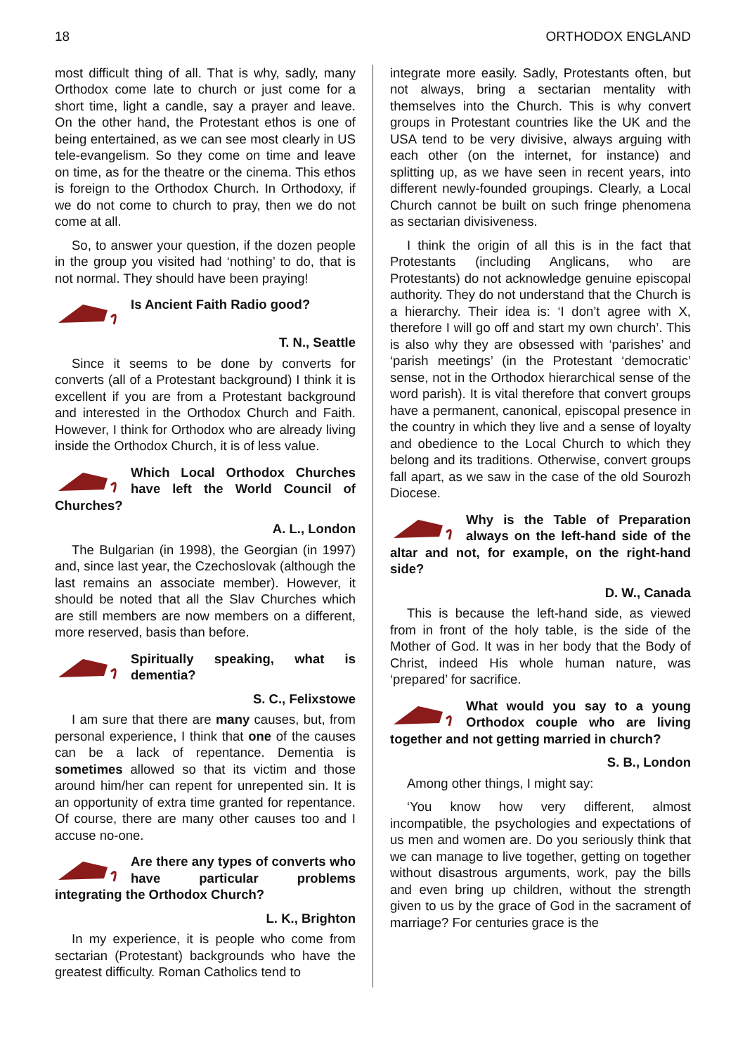18 ORTHODOX ENGLAND
most difficult thing of all. That is why, sadly, many Orthodox come late to church or just come for a short time, light a candle, say a prayer and leave. On the other hand, the Protestant ethos is one of being entertained, as we can see most clearly in US tele-evangelism. So they come on time and leave on time, as for the theatre or the cinema. This ethos is foreign to the Orthodox Church. In Orthodoxy, if we do not come to church to pray, then we do not come at all.
So, to answer your question, if the dozen people in the group you visited had ‘nothing’ to do, that is not normal. They should have been praying!
Is Ancient Faith Radio good?
T. N., Seattle
Since it seems to be done by converts for converts (all of a Protestant background) I think it is excellent if you are from a Protestant background and interested in the Orthodox Church and Faith. However, I think for Orthodox who are already living inside the Orthodox Church, it is of less value.
Which Local Orthodox Churches have left the World Council of Churches?
A. L., London
The Bulgarian (in 1998), the Georgian (in 1997) and, since last year, the Czechoslovak (although the last remains an associate member). However, it should be noted that all the Slav Churches which are still members are now members on a different, more reserved, basis than before.
Spiritually speaking, what is dementia?
S. C., Felixstowe
I am sure that there are many causes, but, from personal experience, I think that one of the causes can be a lack of repentance. Dementia is sometimes allowed so that its victim and those around him/her can repent for unrepented sin. It is an opportunity of extra time granted for repentance. Of course, there are many other causes too and I accuse no-one.
Are there any types of converts who have particular problems integrating the Orthodox Church?
L. K., Brighton
In my experience, it is people who come from sectarian (Protestant) backgrounds who have the greatest difficulty. Roman Catholics tend to
integrate more easily. Sadly, Protestants often, but not always, bring a sectarian mentality with themselves into the Church. This is why convert groups in Protestant countries like the UK and the USA tend to be very divisive, always arguing with each other (on the internet, for instance) and splitting up, as we have seen in recent years, into different newly-founded groupings. Clearly, a Local Church cannot be built on such fringe phenomena as sectarian divisiveness.
I think the origin of all this is in the fact that Protestants (including Anglicans, who are Protestants) do not acknowledge genuine episcopal authority. They do not understand that the Church is a hierarchy. Their idea is: ‘I don’t agree with X, therefore I will go off and start my own church’. This is also why they are obsessed with ‘parishes’ and ‘parish meetings’ (in the Protestant ‘democratic’ sense, not in the Orthodox hierarchical sense of the word parish). It is vital therefore that convert groups have a permanent, canonical, episcopal presence in the country in which they live and a sense of loyalty and obedience to the Local Church to which they belong and its traditions. Otherwise, convert groups fall apart, as we saw in the case of the old Sourozh Diocese.
Why is the Table of Preparation always on the left-hand side of the altar and not, for example, on the right-hand side?
D. W., Canada
This is because the left-hand side, as viewed from in front of the holy table, is the side of the Mother of God. It was in her body that the Body of Christ, indeed His whole human nature, was ‘prepared’ for sacrifice.
What would you say to a young Orthodox couple who are living together and not getting married in church?
S. B., London
Among other things, I might say:
‘You know how very different, almost incompatible, the psychologies and expectations of us men and women are. Do you seriously think that we can manage to live together, getting on together without disastrous arguments, work, pay the bills and even bring up children, without the strength given to us by the grace of God in the sacrament of marriage? For centuries grace is the